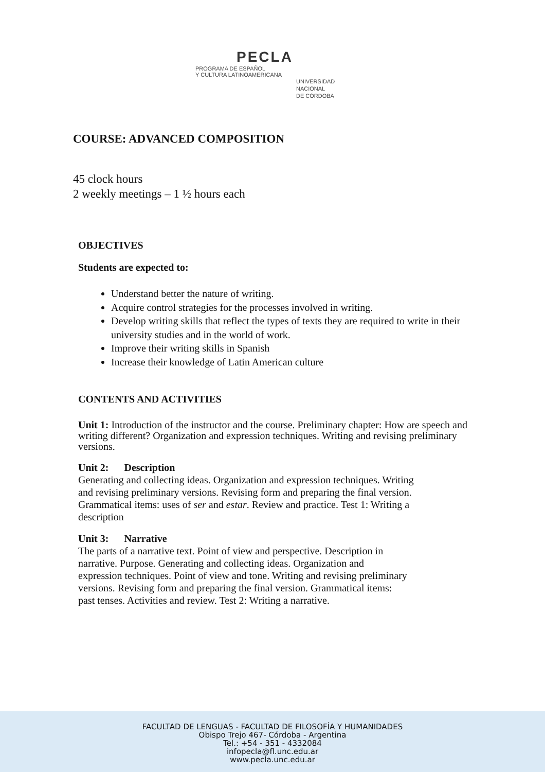PECLA
PROGRAMA DE ESPAÑOL
Y CULTURA LATINOAMERICANA
UNIVERSIDAD
NACIONAL
DE CÓRDOBA
COURSE: ADVANCED COMPOSITION
45 clock hours
2 weekly meetings – 1 ½ hours each
OBJECTIVES
Students are expected to:
Understand better the nature of writing.
Acquire control strategies for the processes involved in writing.
Develop writing skills that reflect the types of texts they are required to write in their university studies and in the world of work.
Improve their writing skills in Spanish
Increase their knowledge of Latin American culture
CONTENTS AND ACTIVITIES
Unit 1: Introduction of the instructor and the course. Preliminary chapter: How are speech and writing different? Organization and expression techniques. Writing and revising preliminary versions.
Unit 2: Description
Generating and collecting ideas. Organization and expression techniques. Writing and revising preliminary versions. Revising form and preparing the final version. Grammatical items: uses of ser and estar. Review and practice. Test 1: Writing a description
Unit 3: Narrative
The parts of a narrative text. Point of view and perspective. Description in narrative. Purpose. Generating and collecting ideas. Organization and expression techniques. Point of view and tone. Writing and revising preliminary versions. Revising form and preparing the final version. Grammatical items: past tenses. Activities and review. Test 2: Writing a narrative.
FACULTAD DE LENGUAS - FACULTAD DE FILOSOFÍA Y HUMANIDADES
Obispo Trejo 467- Córdoba - Argentina
Tel.: +54 - 351 - 4332084
infopecla@fl.unc.edu.ar
www.pecla.unc.edu.ar